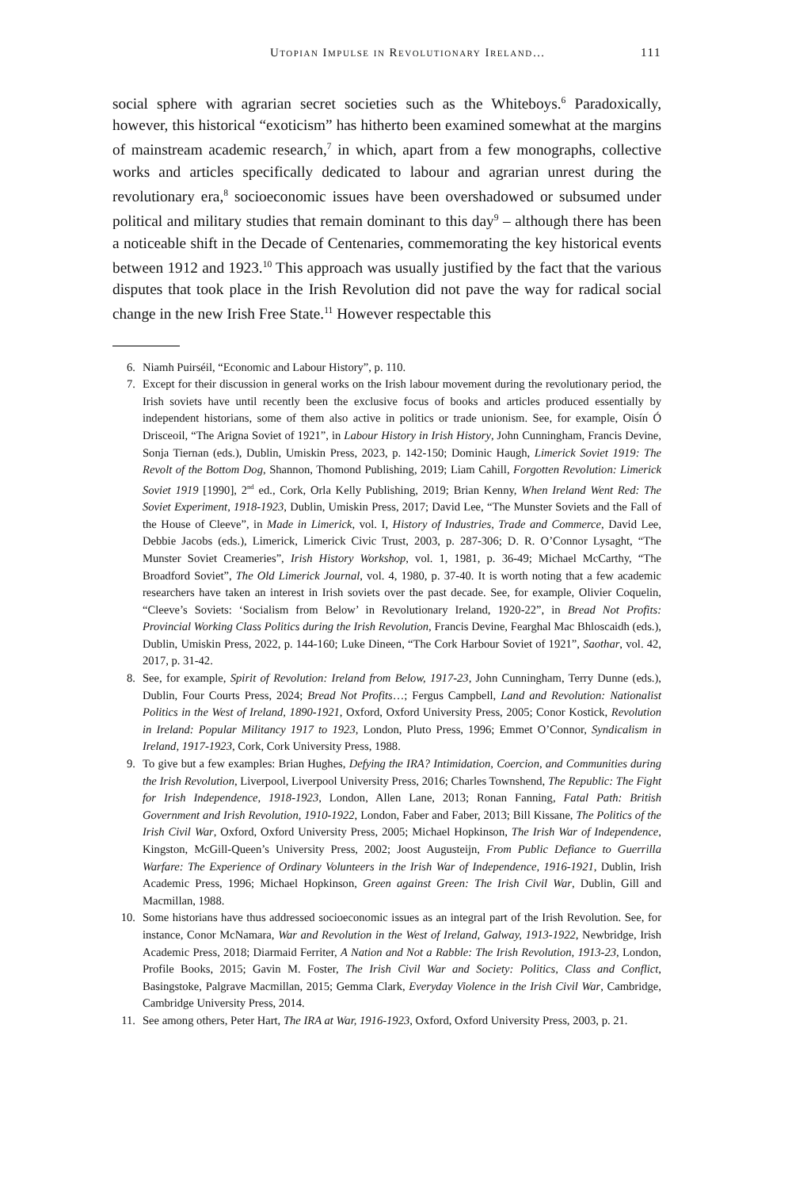Utopian Impulse in Revolutionary Ireland… 111
social sphere with agrarian secret societies such as the Whiteboys.<sup>6</sup> Paradoxically, however, this historical “exoticism” has hitherto been examined somewhat at the margins of mainstream academic research,<sup>7</sup> in which, apart from a few monographs, collective works and articles specifically dedicated to labour and agrarian unrest during the revolutionary era,<sup>8</sup> socioeconomic issues have been overshadowed or subsumed under political and military studies that remain dominant to this day<sup>9</sup> – although there has been a noticeable shift in the Decade of Centenaries, commemorating the key historical events between 1912 and 1923.<sup>10</sup> This approach was usually justified by the fact that the various disputes that took place in the Irish Revolution did not pave the way for radical social change in the new Irish Free State.<sup>11</sup> However respectable this
6. Niamh Puirséil, “Economic and Labour History”, p. 110.
7. Except for their discussion in general works on the Irish labour movement during the revolutionary period, the Irish soviets have until recently been the exclusive focus of books and articles produced essentially by independent historians, some of them also active in politics or trade unionism. See, for example, Oisín Ó Drisceoil, “The Arigna Soviet of 1921”, in Labour History in Irish History, John Cunningham, Francis Devine, Sonja Tiernan (eds.), Dublin, Umiskin Press, 2023, p. 142-150; Dominic Haugh, Limerick Soviet 1919: The Revolt of the Bottom Dog, Shannon, Thomond Publishing, 2019; Liam Cahill, Forgotten Revolution: Limerick Soviet 1919 [1990], 2<sup>nd</sup> ed., Cork, Orla Kelly Publishing, 2019; Brian Kenny, When Ireland Went Red: The Soviet Experiment, 1918-1923, Dublin, Umiskin Press, 2017; David Lee, “The Munster Soviets and the Fall of the House of Cleeve”, in Made in Limerick, vol. I, History of Industries, Trade and Commerce, David Lee, Debbie Jacobs (eds.), Limerick, Limerick Civic Trust, 2003, p. 287-306; D. R. O’Connor Lysaght, “The Munster Soviet Creameries”, Irish History Workshop, vol. 1, 1981, p. 36-49; Michael McCarthy, “The Broadford Soviet”, The Old Limerick Journal, vol. 4, 1980, p. 37-40. It is worth noting that a few academic researchers have taken an interest in Irish soviets over the past decade. See, for example, Olivier Coquelin, “Cleeve’s Soviets: ‘Socialism from Below’ in Revolutionary Ireland, 1920-22”, in Bread Not Profits: Provincial Working Class Politics during the Irish Revolution, Francis Devine, Fearghal Mac Bhloscaidh (eds.), Dublin, Umiskin Press, 2022, p. 144-160; Luke Dineen, “The Cork Harbour Soviet of 1921”, Saothar, vol. 42, 2017, p. 31-42.
8. See, for example, Spirit of Revolution: Ireland from Below, 1917-23, John Cunningham, Terry Dunne (eds.), Dublin, Four Courts Press, 2024; Bread Not Profits…; Fergus Campbell, Land and Revolution: Nationalist Politics in the West of Ireland, 1890-1921, Oxford, Oxford University Press, 2005; Conor Kostick, Revolution in Ireland: Popular Militancy 1917 to 1923, London, Pluto Press, 1996; Emmet O’Connor, Syndicalism in Ireland, 1917-1923, Cork, Cork University Press, 1988.
9. To give but a few examples: Brian Hughes, Defying the IRA? Intimidation, Coercion, and Communities during the Irish Revolution, Liverpool, Liverpool University Press, 2016; Charles Townshend, The Republic: The Fight for Irish Independence, 1918-1923, London, Allen Lane, 2013; Ronan Fanning, Fatal Path: British Government and Irish Revolution, 1910-1922, London, Faber and Faber, 2013; Bill Kissane, The Politics of the Irish Civil War, Oxford, Oxford University Press, 2005; Michael Hopkinson, The Irish War of Independence, Kingston, McGill-Queen’s University Press, 2002; Joost Augusteijn, From Public Defiance to Guerrilla Warfare: The Experience of Ordinary Volunteers in the Irish War of Independence, 1916-1921, Dublin, Irish Academic Press, 1996; Michael Hopkinson, Green against Green: The Irish Civil War, Dublin, Gill and Macmillan, 1988.
10. Some historians have thus addressed socioeconomic issues as an integral part of the Irish Revolution. See, for instance, Conor McNamara, War and Revolution in the West of Ireland, Galway, 1913-1922, Newbridge, Irish Academic Press, 2018; Diarmaid Ferriter, A Nation and Not a Rabble: The Irish Revolution, 1913-23, London, Profile Books, 2015; Gavin M. Foster, The Irish Civil War and Society: Politics, Class and Conflict, Basingstoke, Palgrave Macmillan, 2015; Gemma Clark, Everyday Violence in the Irish Civil War, Cambridge, Cambridge University Press, 2014.
11. See among others, Peter Hart, The IRA at War, 1916-1923, Oxford, Oxford University Press, 2003, p. 21.